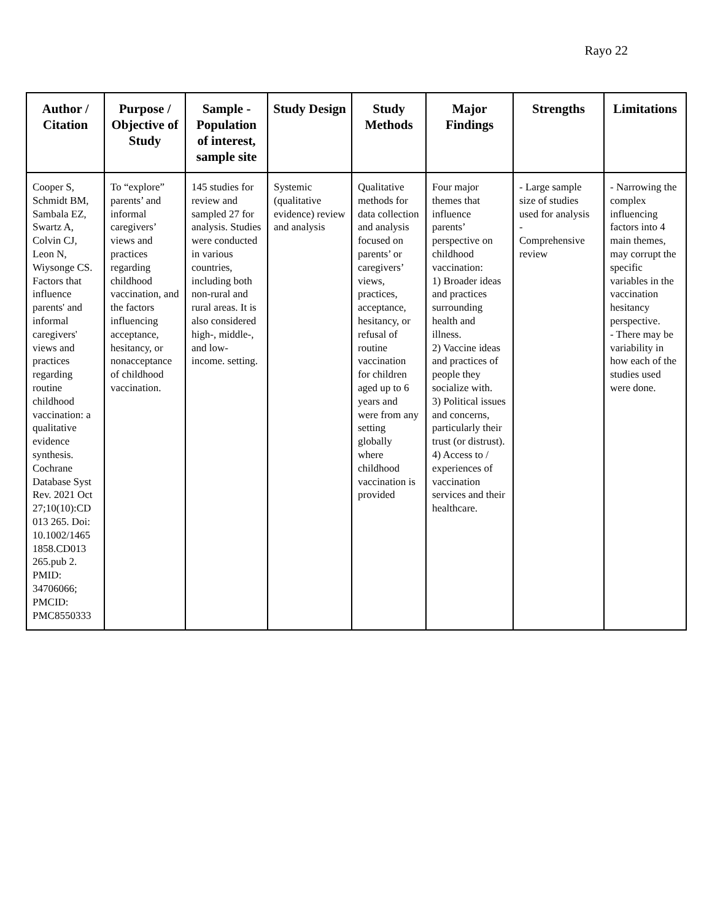Rayo 22
| Author / Citation | Purpose / Objective of Study | Sample - Population of interest, sample site | Study Design | Study Methods | Major Findings | Strengths | Limitations |
| --- | --- | --- | --- | --- | --- | --- | --- |
| Cooper S, Schmidt BM, Sambala EZ, Swartz A, Colvin CJ, Leon N, Wiysonge CS. Factors that influence parents' and informal caregivers' views and practices regarding routine childhood vaccination: a qualitative evidence synthesis. Cochrane Database Syst Rev. 2021 Oct 27;10(10):CD 013 265. Doi: 10.1002/1465 1858.CD013 265.pub 2. PMID: 34706066; PMCID: PMC8550333 | To “explore” parents’ and informal caregivers’ views and practices regarding childhood vaccination, and the factors influencing acceptance, hesitancy, or nonacceptance of childhood vaccination. | 145 studies for review and sampled 27 for analysis. Studies were conducted in various countries, including both non-rural and rural areas. It is also considered high-, middle-, and low-income. setting. | Systemic (qualitative evidence) review and analysis | Qualitative methods for data collection and analysis focused on parents’ or caregivers’ views, practices, acceptance, hesitancy, or refusal of routine vaccination for children aged up to 6 years and were from any setting globally where childhood vaccination is provided | Four major themes that influence parents’ perspective on childhood vaccination: 1) Broader ideas and practices surrounding health and illness. 2) Vaccine ideas and practices of people they socialize with. 3) Political issues and concerns, particularly their trust (or distrust). 4) Access to / experiences of vaccination services and their healthcare. | - Large sample size of studies used for analysis - Comprehensive review | - Narrowing the complex influencing factors into 4 main themes, may corrupt the specific variables in the vaccination hesitancy perspective. - There may be variability in how each of the studies used were done. |